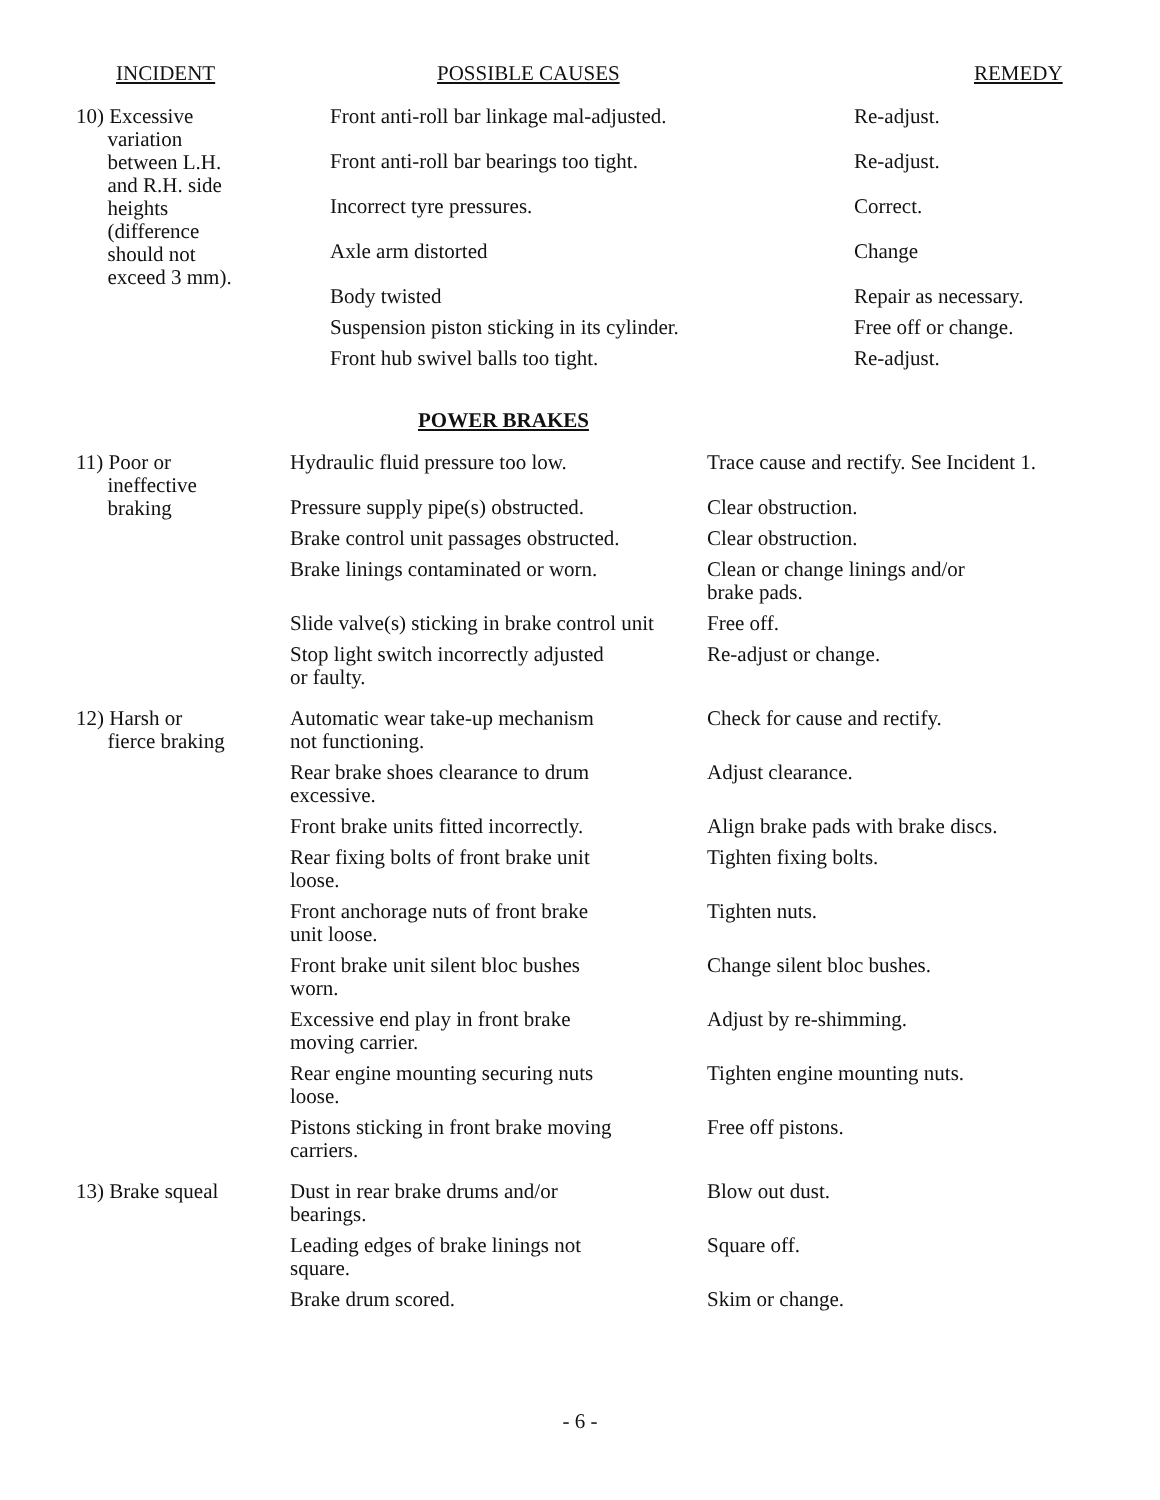| INCIDENT | POSSIBLE CAUSES | REMEDY |
| --- | --- | --- |
| 10) Excessive variation between L.H. and R.H. side heights (difference should not exceed 3 mm). | Front anti-roll bar linkage mal-adjusted. | Re-adjust. |
| | Front anti-roll bar bearings too tight. | Re-adjust. |
| | Incorrect tyre pressures. | Correct. |
| | Axle arm distorted | Change |
| | Body twisted | Repair as necessary. |
| | Suspension piston sticking in its cylinder. | Free off or change. |
| | Front hub swivel balls too tight. | Re-adjust. |
POWER BRAKES
| 11) Poor or ineffective braking | Hydraulic fluid pressure too low. | Trace cause and rectify. See Incident 1. |
| | Pressure supply pipe(s) obstructed. | Clear obstruction. |
| | Brake control unit passages obstructed. | Clear obstruction. |
| | Brake linings contaminated or worn. | Clean or change linings and/or brake pads. |
| | Slide valve(s) sticking in brake control unit | Free off. |
| | Stop light switch incorrectly adjusted or faulty. | Re-adjust or change. |
| 12) Harsh or fierce braking | Automatic wear take-up mechanism not functioning. | Check for cause and rectify. |
| | Rear brake shoes clearance to drum excessive. | Adjust clearance. |
| | Front brake units fitted incorrectly. | Align brake pads with brake discs. |
| | Rear fixing bolts of front brake unit loose. | Tighten fixing bolts. |
| | Front anchorage nuts of front brake unit loose. | Tighten nuts. |
| | Front brake unit silent bloc bushes worn. | Change silent bloc bushes. |
| | Excessive end play in front brake moving carrier. | Adjust by re-shimming. |
| | Rear engine mounting securing nuts loose. | Tighten engine mounting nuts. |
| | Pistons sticking in front brake moving carriers. | Free off pistons. |
| 13) Brake squeal | Dust in rear brake drums and/or bearings. | Blow out dust. |
| | Leading edges of brake linings not square. | Square off. |
| | Brake drum scored. | Skim or change. |
- 6 -